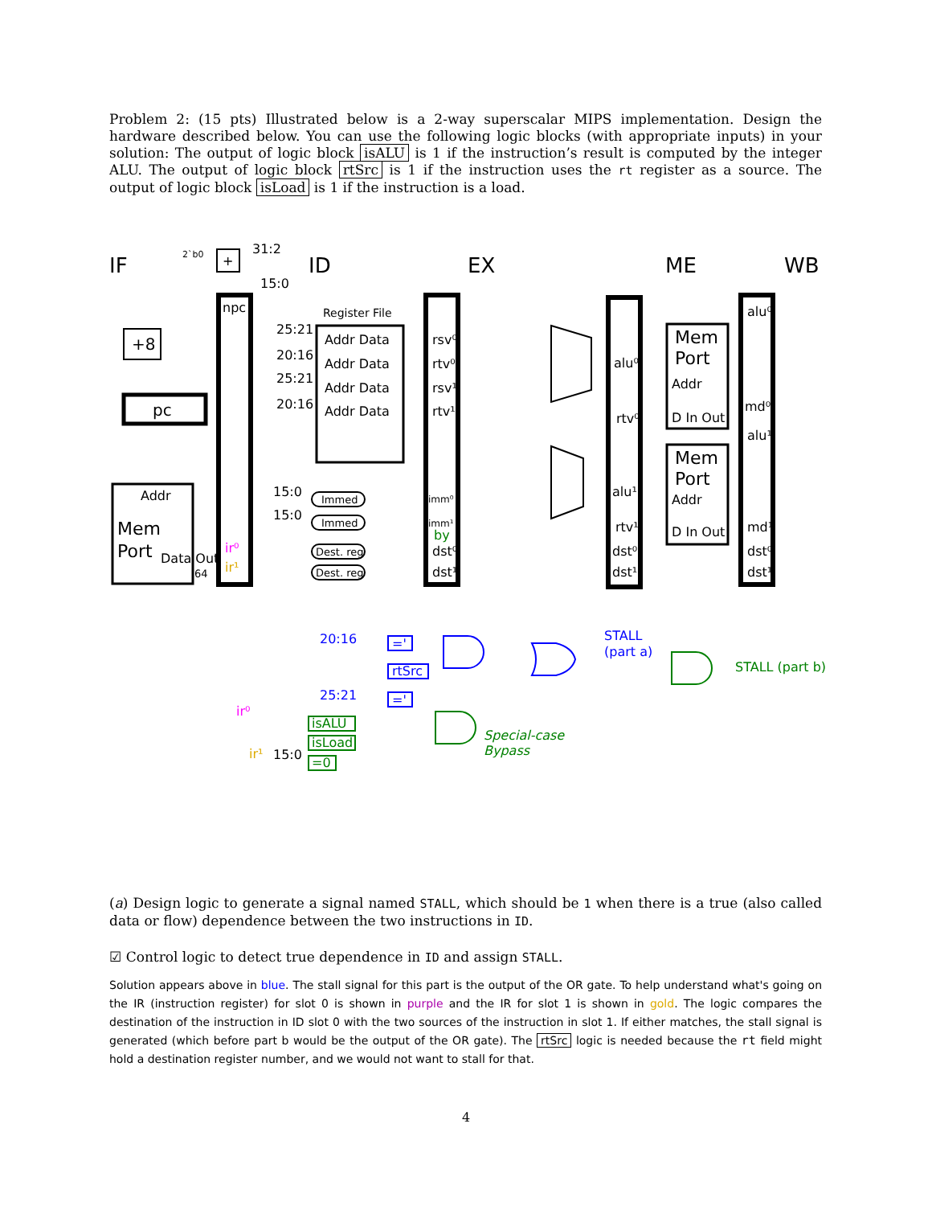Problem 2: (15 pts) Illustrated below is a 2-way superscalar MIPS implementation. Design the hardware described below. You can use the following logic blocks (with appropriate inputs) in your solution: The output of logic block isALU is 1 if the instruction’s result is computed by the integer ALU. The output of logic block rtSrc is 1 if the instruction uses the rt register as a source. The output of logic block isLoad is 1 if the instruction is a load.
IF
ID
EX
ME
WB
npc
Register File
Addr Data
Addr Data
Addr Data
Addr Data
rsv⁰
rtv⁰
rsv¹
rtv¹
25:21
20:16
25:21
20:16
alu⁰
rtv⁰
alu¹
rtv¹
dst⁰
dst¹
alu⁰
md⁰
alu¹
md¹
dst⁰
dst¹
dst⁰
dst¹
imm⁰
imm¹
Mem
Port
Addr
D In Out
Mem
Port
Addr
D In Out
Addr
Mem
Port
Data Out
64
+8
pc
+
2`b0
31:2
15:0
ir⁰
ir¹
15:0
15:0
Immed
Immed
Dest. reg
Dest. reg
by
20:16
25:21
STALL
(part a)
='
rtSrc
='
STALL (part b)
ir⁰
ir¹
15:0
isALU
isLoad
=0
Special-case
Bypass
(a) Design logic to generate a signal named STALL, which should be 1 when there is a true (also called data or flow) dependence between the two instructions in ID.
☑ Control logic to detect true dependence in ID and assign STALL.
Solution appears above in blue. The stall signal for this part is the output of the OR gate. To help understand what's going on the IR (instruction register) for slot 0 is shown in purple and the IR for slot 1 is shown in gold. The logic compares the destination of the instruction in ID slot 0 with the two sources of the instruction in slot 1. If either matches, the stall signal is generated (which before part b would be the output of the OR gate). The rtSrc logic is needed because the rt field might hold a destination register number, and we would not want to stall for that.
4